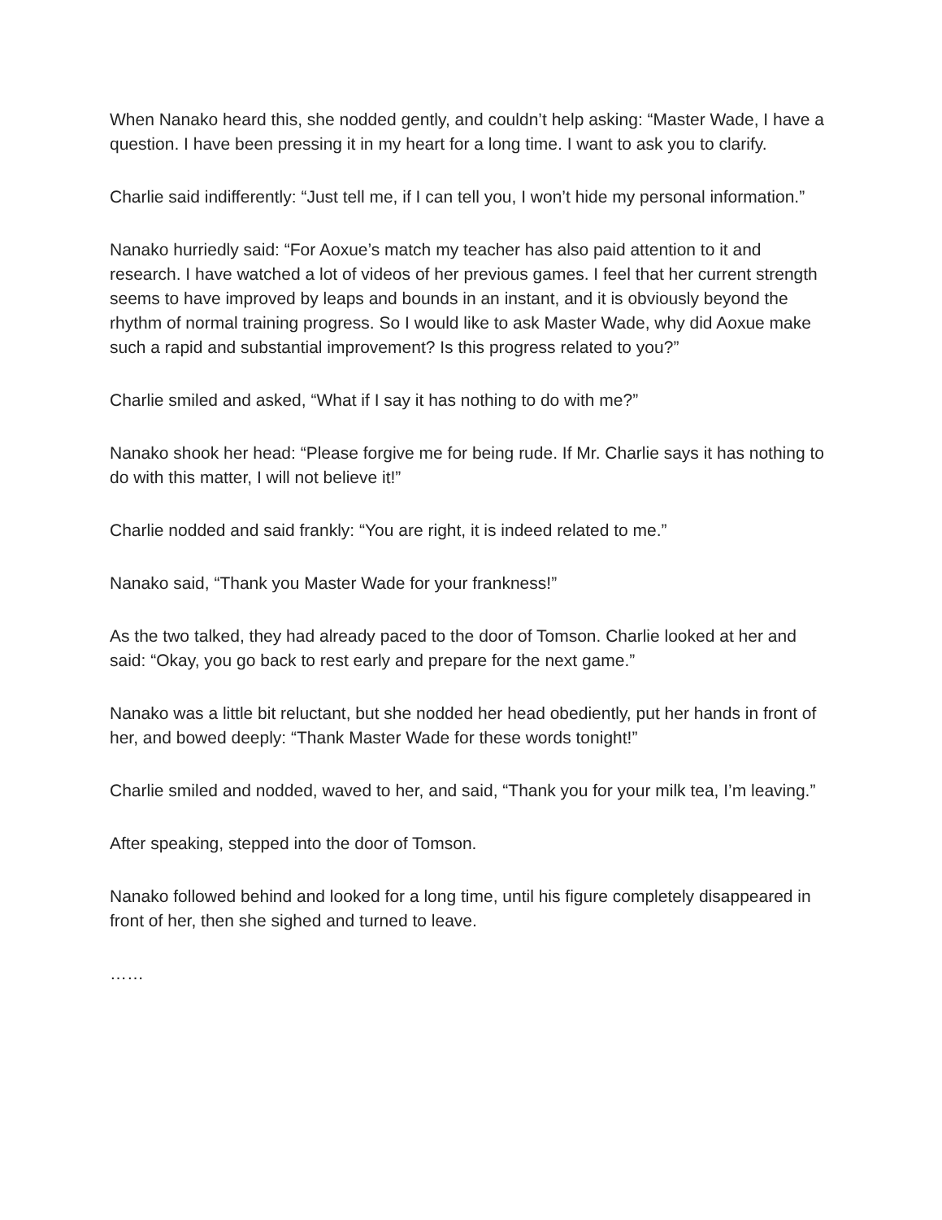When Nanako heard this, she nodded gently, and couldn’t help asking: “Master Wade, I have a question. I have been pressing it in my heart for a long time. I want to ask you to clarify.
Charlie said indifferently: “Just tell me, if I can tell you, I won’t hide my personal information.”
Nanako hurriedly said: “For Aoxue’s match my teacher has also paid attention to it and research. I have watched a lot of videos of her previous games. I feel that her current strength seems to have improved by leaps and bounds in an instant, and it is obviously beyond the rhythm of normal training progress. So I would like to ask Master Wade, why did Aoxue make such a rapid and substantial improvement? Is this progress related to you?”
Charlie smiled and asked, “What if I say it has nothing to do with me?”
Nanako shook her head: “Please forgive me for being rude. If Mr. Charlie says it has nothing to do with this matter, I will not believe it!”
Charlie nodded and said frankly: “You are right, it is indeed related to me.”
Nanako said, “Thank you Master Wade for your frankness!”
As the two talked, they had already paced to the door of Tomson. Charlie looked at her and said: “Okay, you go back to rest early and prepare for the next game.”
Nanako was a little bit reluctant, but she nodded her head obediently, put her hands in front of her, and bowed deeply: “Thank Master Wade for these words tonight!”
Charlie smiled and nodded, waved to her, and said, “Thank you for your milk tea, I’m leaving.”
After speaking, stepped into the door of Tomson.
Nanako followed behind and looked for a long time, until his figure completely disappeared in front of her, then she sighed and turned to leave.
……